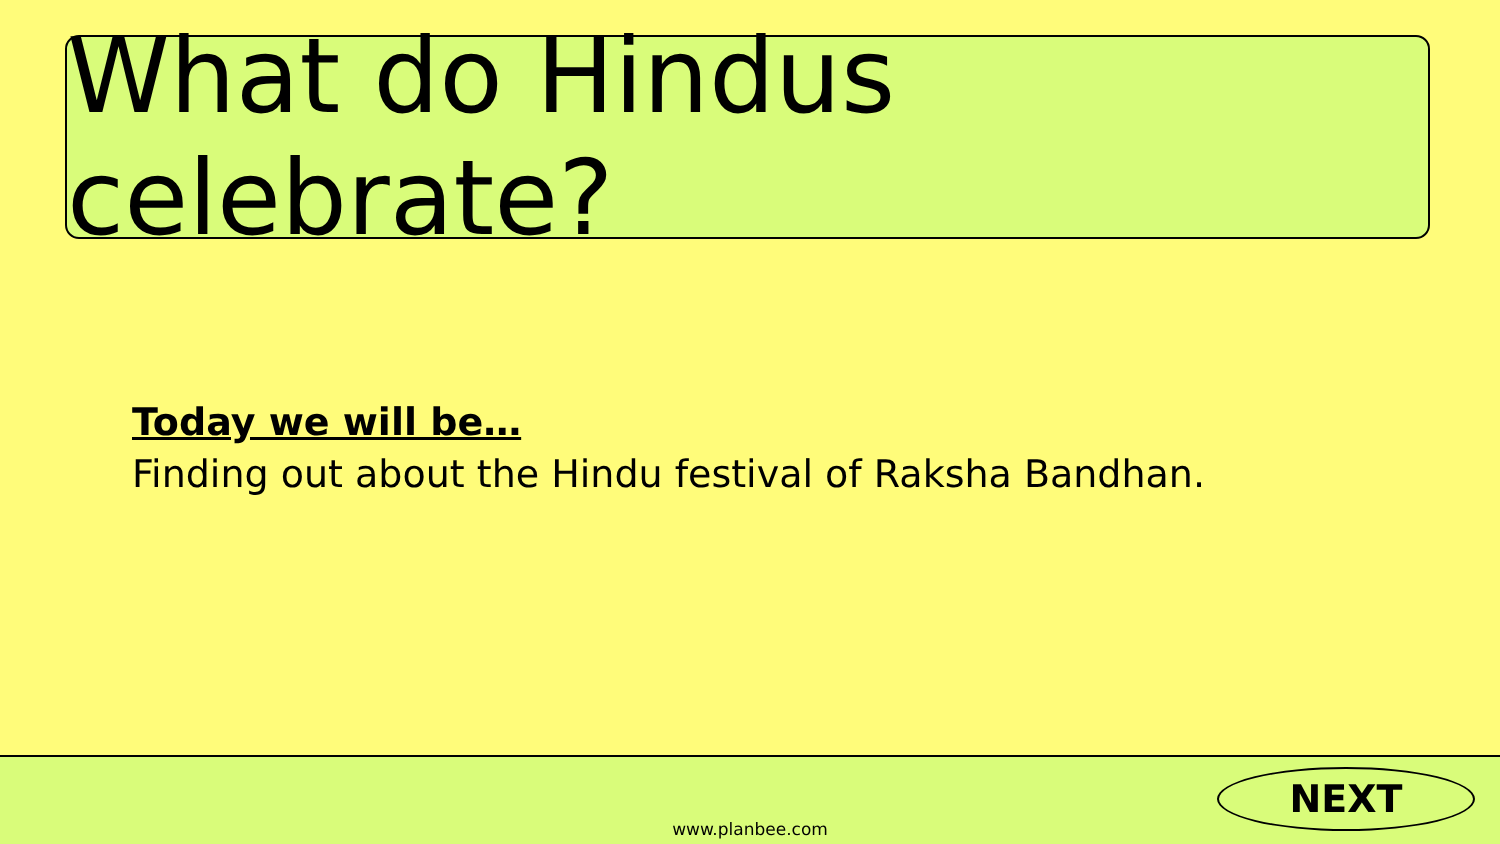What do Hindus celebrate?
Today we will be…
Finding out about the Hindu festival of Raksha Bandhan.
www.planbee.com
NEXT